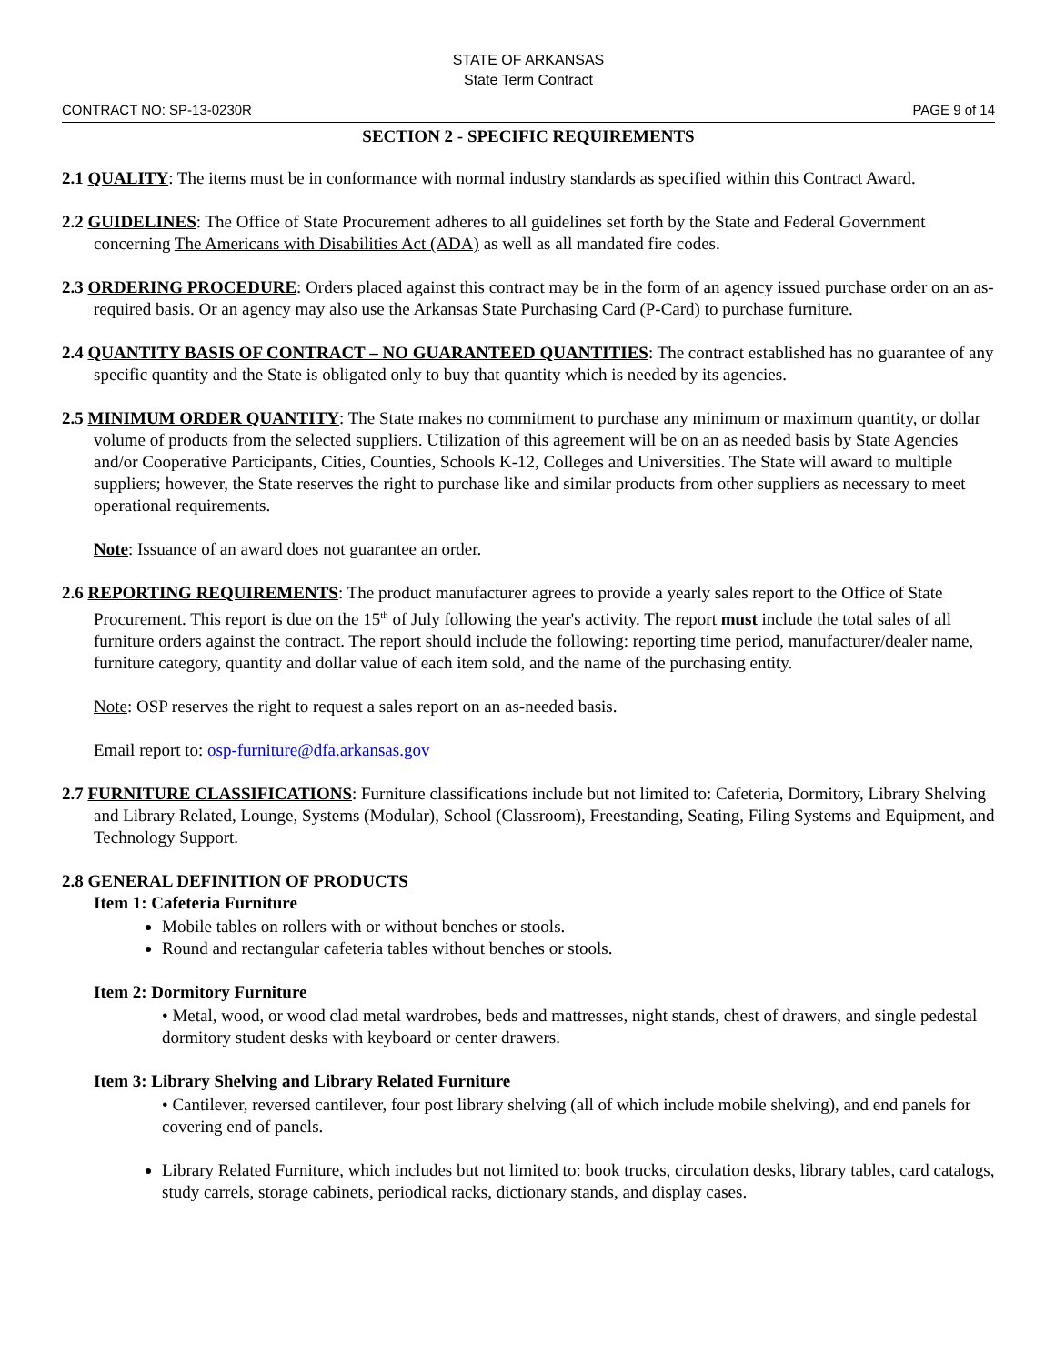STATE OF ARKANSAS
State Term Contract
CONTRACT NO: SP-13-0230R PAGE 9 of 14
SECTION 2 - SPECIFIC REQUIREMENTS
2.1 QUALITY: The items must be in conformance with normal industry standards as specified within this Contract Award.
2.2 GUIDELINES: The Office of State Procurement adheres to all guidelines set forth by the State and Federal Government concerning The Americans with Disabilities Act (ADA) as well as all mandated fire codes.
2.3 ORDERING PROCEDURE: Orders placed against this contract may be in the form of an agency issued purchase order on an as-required basis. Or an agency may also use the Arkansas State Purchasing Card (P-Card) to purchase furniture.
2.4 QUANTITY BASIS OF CONTRACT – NO GUARANTEED QUANTITIES: The contract established has no guarantee of any specific quantity and the State is obligated only to buy that quantity which is needed by its agencies.
2.5 MINIMUM ORDER QUANTITY: The State makes no commitment to purchase any minimum or maximum quantity, or dollar volume of products from the selected suppliers. Utilization of this agreement will be on an as needed basis by State Agencies and/or Cooperative Participants, Cities, Counties, Schools K-12, Colleges and Universities. The State will award to multiple suppliers; however, the State reserves the right to purchase like and similar products from other suppliers as necessary to meet operational requirements.
Note: Issuance of an award does not guarantee an order.
2.6 REPORTING REQUIREMENTS: The product manufacturer agrees to provide a yearly sales report to the Office of State Procurement. This report is due on the 15<sup>th</sup> of July following the year's activity. The report must include the total sales of all furniture orders against the contract. The report should include the following: reporting time period, manufacturer/dealer name, furniture category, quantity and dollar value of each item sold, and the name of the purchasing entity.
Note: OSP reserves the right to request a sales report on an as-needed basis.
Email report to: osp-furniture@dfa.arkansas.gov
2.7 FURNITURE CLASSIFICATIONS: Furniture classifications include but not limited to: Cafeteria, Dormitory, Library Shelving and Library Related, Lounge, Systems (Modular), School (Classroom), Freestanding, Seating, Filing Systems and Equipment, and Technology Support.
2.8 GENERAL DEFINITION OF PRODUCTS
Item 1: Cafeteria Furniture
Mobile tables on rollers with or without benches or stools.
Round and rectangular cafeteria tables without benches or stools.
Item 2: Dormitory Furniture
• Metal, wood, or wood clad metal wardrobes, beds and mattresses, night stands, chest of drawers, and single pedestal dormitory student desks with keyboard or center drawers.
Item 3: Library Shelving and Library Related Furniture
• Cantilever, reversed cantilever, four post library shelving (all of which include mobile shelving), and end panels for covering end of panels.
Library Related Furniture, which includes but not limited to: book trucks, circulation desks, library tables, card catalogs, study carrels, storage cabinets, periodical racks, dictionary stands, and display cases.